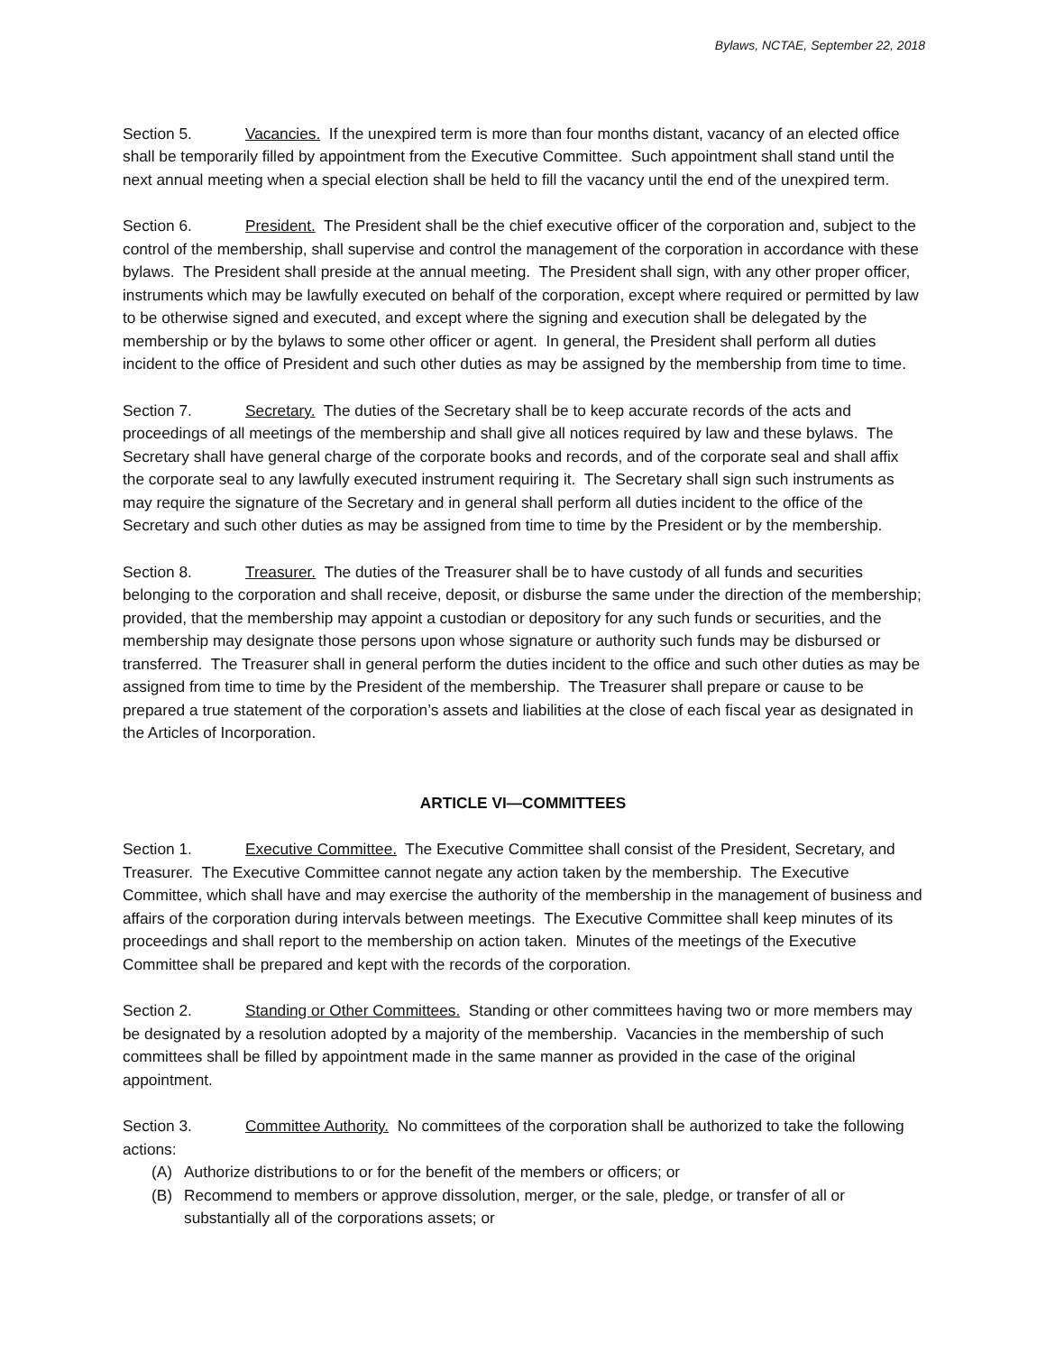Bylaws, NCTAE, September 22, 2018
Section 5. Vacancies. If the unexpired term is more than four months distant, vacancy of an elected office shall be temporarily filled by appointment from the Executive Committee. Such appointment shall stand until the next annual meeting when a special election shall be held to fill the vacancy until the end of the unexpired term.
Section 6. President. The President shall be the chief executive officer of the corporation and, subject to the control of the membership, shall supervise and control the management of the corporation in accordance with these bylaws. The President shall preside at the annual meeting. The President shall sign, with any other proper officer, instruments which may be lawfully executed on behalf of the corporation, except where required or permitted by law to be otherwise signed and executed, and except where the signing and execution shall be delegated by the membership or by the bylaws to some other officer or agent. In general, the President shall perform all duties incident to the office of President and such other duties as may be assigned by the membership from time to time.
Section 7. Secretary. The duties of the Secretary shall be to keep accurate records of the acts and proceedings of all meetings of the membership and shall give all notices required by law and these bylaws. The Secretary shall have general charge of the corporate books and records, and of the corporate seal and shall affix the corporate seal to any lawfully executed instrument requiring it. The Secretary shall sign such instruments as may require the signature of the Secretary and in general shall perform all duties incident to the office of the Secretary and such other duties as may be assigned from time to time by the President or by the membership.
Section 8. Treasurer. The duties of the Treasurer shall be to have custody of all funds and securities belonging to the corporation and shall receive, deposit, or disburse the same under the direction of the membership; provided, that the membership may appoint a custodian or depository for any such funds or securities, and the membership may designate those persons upon whose signature or authority such funds may be disbursed or transferred. The Treasurer shall in general perform the duties incident to the office and such other duties as may be assigned from time to time by the President of the membership. The Treasurer shall prepare or cause to be prepared a true statement of the corporation’s assets and liabilities at the close of each fiscal year as designated in the Articles of Incorporation.
ARTICLE VI—COMMITTEES
Section 1. Executive Committee. The Executive Committee shall consist of the President, Secretary, and Treasurer. The Executive Committee cannot negate any action taken by the membership. The Executive Committee, which shall have and may exercise the authority of the membership in the management of business and affairs of the corporation during intervals between meetings. The Executive Committee shall keep minutes of its proceedings and shall report to the membership on action taken. Minutes of the meetings of the Executive Committee shall be prepared and kept with the records of the corporation.
Section 2. Standing or Other Committees. Standing or other committees having two or more members may be designated by a resolution adopted by a majority of the membership. Vacancies in the membership of such committees shall be filled by appointment made in the same manner as provided in the case of the original appointment.
Section 3. Committee Authority. No committees of the corporation shall be authorized to take the following actions:
(A) Authorize distributions to or for the benefit of the members or officers; or
(B) Recommend to members or approve dissolution, merger, or the sale, pledge, or transfer of all or substantially all of the corporations assets; or